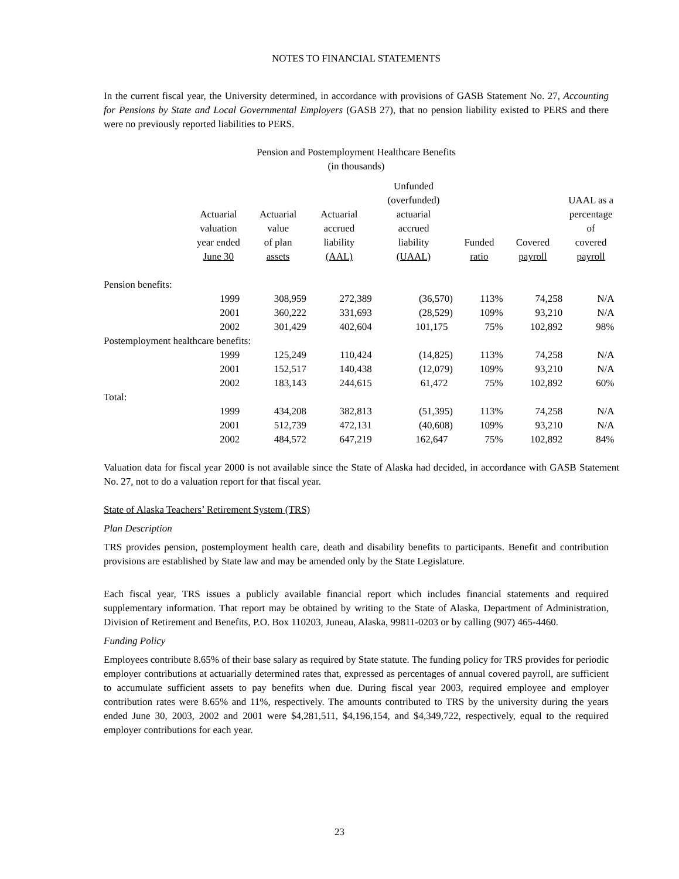NOTES TO FINANCIAL STATEMENTS
In the current fiscal year, the University determined, in accordance with provisions of GASB Statement No. 27, Accounting for Pensions by State and Local Governmental Employers (GASB 27), that no pension liability existed to PERS and there were no previously reported liabilities to PERS.
Pension and Postemployment Healthcare Benefits
(in thousands)
| | Actuarial valuation year ended June 30 | Actuarial value of plan assets | Actuarial accrued liability (AAL) | Unfunded (overfunded) actuarial accrued liability (UAAL) | Funded ratio | Covered payroll | UAAL as a percentage of covered payroll |
| --- | --- | --- | --- | --- | --- | --- | --- |
| Pension benefits: | | | | | | | |
| | 1999 | 308,959 | 272,389 | (36,570) | 113% | 74,258 | N/A |
| | 2001 | 360,222 | 331,693 | (28,529) | 109% | 93,210 | N/A |
| | 2002 | 301,429 | 402,604 | 101,175 | 75% | 102,892 | 98% |
| Postemployment healthcare benefits: | | | | | | | |
| | 1999 | 125,249 | 110,424 | (14,825) | 113% | 74,258 | N/A |
| | 2001 | 152,517 | 140,438 | (12,079) | 109% | 93,210 | N/A |
| | 2002 | 183,143 | 244,615 | 61,472 | 75% | 102,892 | 60% |
| Total: | | | | | | | |
| | 1999 | 434,208 | 382,813 | (51,395) | 113% | 74,258 | N/A |
| | 2001 | 512,739 | 472,131 | (40,608) | 109% | 93,210 | N/A |
| | 2002 | 484,572 | 647,219 | 162,647 | 75% | 102,892 | 84% |
Valuation data for fiscal year 2000 is not available since the State of Alaska had decided, in accordance with GASB Statement No. 27, not to do a valuation report for that fiscal year.
State of Alaska Teachers’ Retirement System (TRS)
Plan Description
TRS provides pension, postemployment health care, death and disability benefits to participants. Benefit and contribution provisions are established by State law and may be amended only by the State Legislature.
Each fiscal year, TRS issues a publicly available financial report which includes financial statements and required supplementary information. That report may be obtained by writing to the State of Alaska, Department of Administration, Division of Retirement and Benefits, P.O. Box 110203, Juneau, Alaska, 99811-0203 or by calling (907) 465-4460.
Funding Policy
Employees contribute 8.65% of their base salary as required by State statute. The funding policy for TRS provides for periodic employer contributions at actuarially determined rates that, expressed as percentages of annual covered payroll, are sufficient to accumulate sufficient assets to pay benefits when due. During fiscal year 2003, required employee and employer contribution rates were 8.65% and 11%, respectively. The amounts contributed to TRS by the university during the years ended June 30, 2003, 2002 and 2001 were $4,281,511, $4,196,154, and $4,349,722, respectively, equal to the required employer contributions for each year.
23